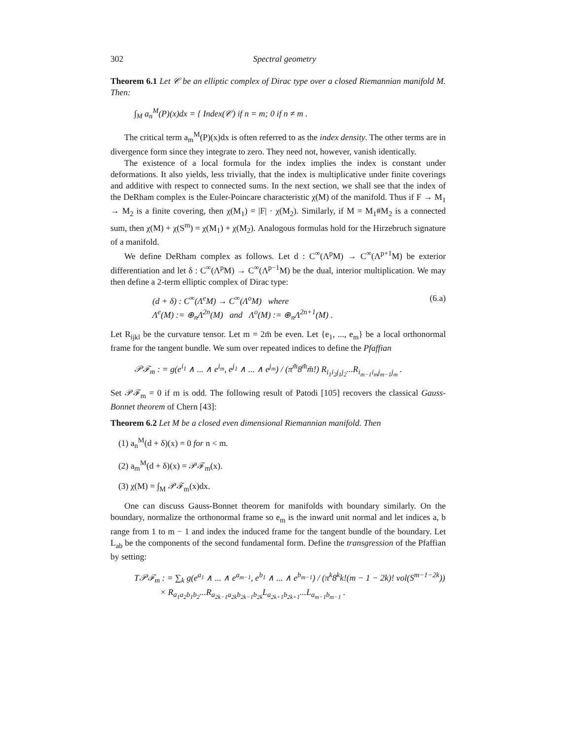302 Spectral geometry
Theorem 6.1 Let 𝒞 be an elliptic complex of Dirac type over a closed Riemannian manifold M. Then:
∫<sub>M</sub> a<sub>n</sub><sup>M</sup>(P)(x)dx = { Index(𝒞) if n = m; 0 if n ≠ m .
The critical term a<sub>m</sub><sup>M</sup>(P)(x)dx is often referred to as the index density. The other terms are in divergence form since they integrate to zero. They need not, however, vanish identically.
The existence of a local formula for the index implies the index is constant under deformations. It also yields, less trivially, that the index is multiplicative under finite coverings and additive with respect to connected sums. In the next section, we shall see that the index of the DeRham complex is the Euler-Poincare characteristic χ(M) of the manifold. Thus if F → M<sub>1</sub> → M<sub>2</sub> is a finite covering, then χ(M<sub>1</sub>) = |F| · χ(M<sub>2</sub>). Similarly, if M = M<sub>1</sub>#M<sub>2</sub> is a connected sum, then χ(M) + χ(S<sup>m</sup>) = χ(M<sub>1</sub>) + χ(M<sub>2</sub>). Analogous formulas hold for the Hirzebruch signature of a manifold.
We define DeRham complex as follows. Let d : C<sup>∞</sup>(Λ<sup>p</sup>M) → C<sup>∞</sup>(Λ<sup>p+1</sup>M) be exterior differentiation and let δ : C<sup>∞</sup>(Λ<sup>p</sup>M) → C<sup>∞</sup>(Λ<sup>p−1</sup>M) be the dual, interior multiplication. We may then define a 2-term elliptic complex of Dirac type:
(d + δ) : C<sup>∞</sup>(Λ<sup>e</sup>M) → C<sup>∞</sup>(Λ<sup>o</sup>M) where
Λ<sup>e</sup>(M) := ⊕<sub>n</sub>Λ<sup>2n</sup>(M) and Λ<sup>o</sup>(M) := ⊕<sub>n</sub>Λ<sup>2n+1</sup>(M) . (6.a)
Let R<sub>ijkl</sub> be the curvature tensor. Let m = 2m̄ be even. Let {e<sub>1</sub>, ..., e<sub>m</sub>} be a local orthonormal frame for the tangent bundle. We sum over repeated indices to define the Pfaffian
𝒫ℱ<sub>m</sub> : = g(e<sup>i<sub>1</sub></sup> ∧ ... ∧ e<sup>i<sub>m</sub></sup>, e<sup>j<sub>1</sub></sup> ∧ ... ∧ e<sup>j<sub>m</sub></sup>) / (π<sup>m̄</sup>8<sup>m̄</sup>m̄!) R<sub>i<sub>1</sub>i<sub>2</sub>j<sub>1</sub>j<sub>2</sub></sub>...R<sub>i<sub>m−1</sub>i<sub>m</sub>j<sub>m−1</sub>j<sub>m</sub></sub> .
Set 𝒫ℱ<sub>m</sub> = 0 if m is odd. The following result of Patodi [105] recovers the classical Gauss-Bonnet theorem of Chern [43]:
Theorem 6.2 Let M be a closed even dimensional Riemannian manifold. Then
(1) a<sub>n</sub><sup>M</sup>(d + δ)(x) = 0 for n < m.
(2) a<sub>m</sub><sup>M</sup>(d + δ)(x) = 𝒫ℱ<sub>m</sub>(x).
(3) χ(M) = ∫<sub>M</sub> 𝒫ℱ<sub>m</sub>(x)dx.
One can discuss Gauss-Bonnet theorem for manifolds with boundary similarly. On the boundary, normalize the orthonormal frame so e<sub>m</sub> is the inward unit normal and let indices a, b range from 1 to m − 1 and index the induced frame for the tangent bundle of the boundary. Let L<sub>ab</sub> be the components of the second fundamental form. Define the transgression of the Pfaffian by setting:
T𝒫ℱ<sub>m</sub> : = ∑<sub>k</sub> g(e<sup>a<sub>1</sub></sup> ∧ ... ∧ e<sup>a<sub>m−1</sub></sup>, e<sup>b<sub>1</sub></sup> ∧ ... ∧ e<sup>b<sub>m−1</sub></sup>) / (π<sup>k</sup>8<sup>k</sup>k!(m − 1 − 2k)! vol(S<sup>m−1−2k</sup>))
× R<sub>a<sub>1</sub>a<sub>2</sub>b<sub>1</sub>b<sub>2</sub></sub>...R<sub>a<sub>2k−1</sub>a<sub>2k</sub>b<sub>2k−1</sub>b<sub>2k</sub></sub>L<sub>a<sub>2k+1</sub>b<sub>2k+1</sub></sub>...L<sub>a<sub>m−1</sub>b<sub>m−1</sub></sub> .